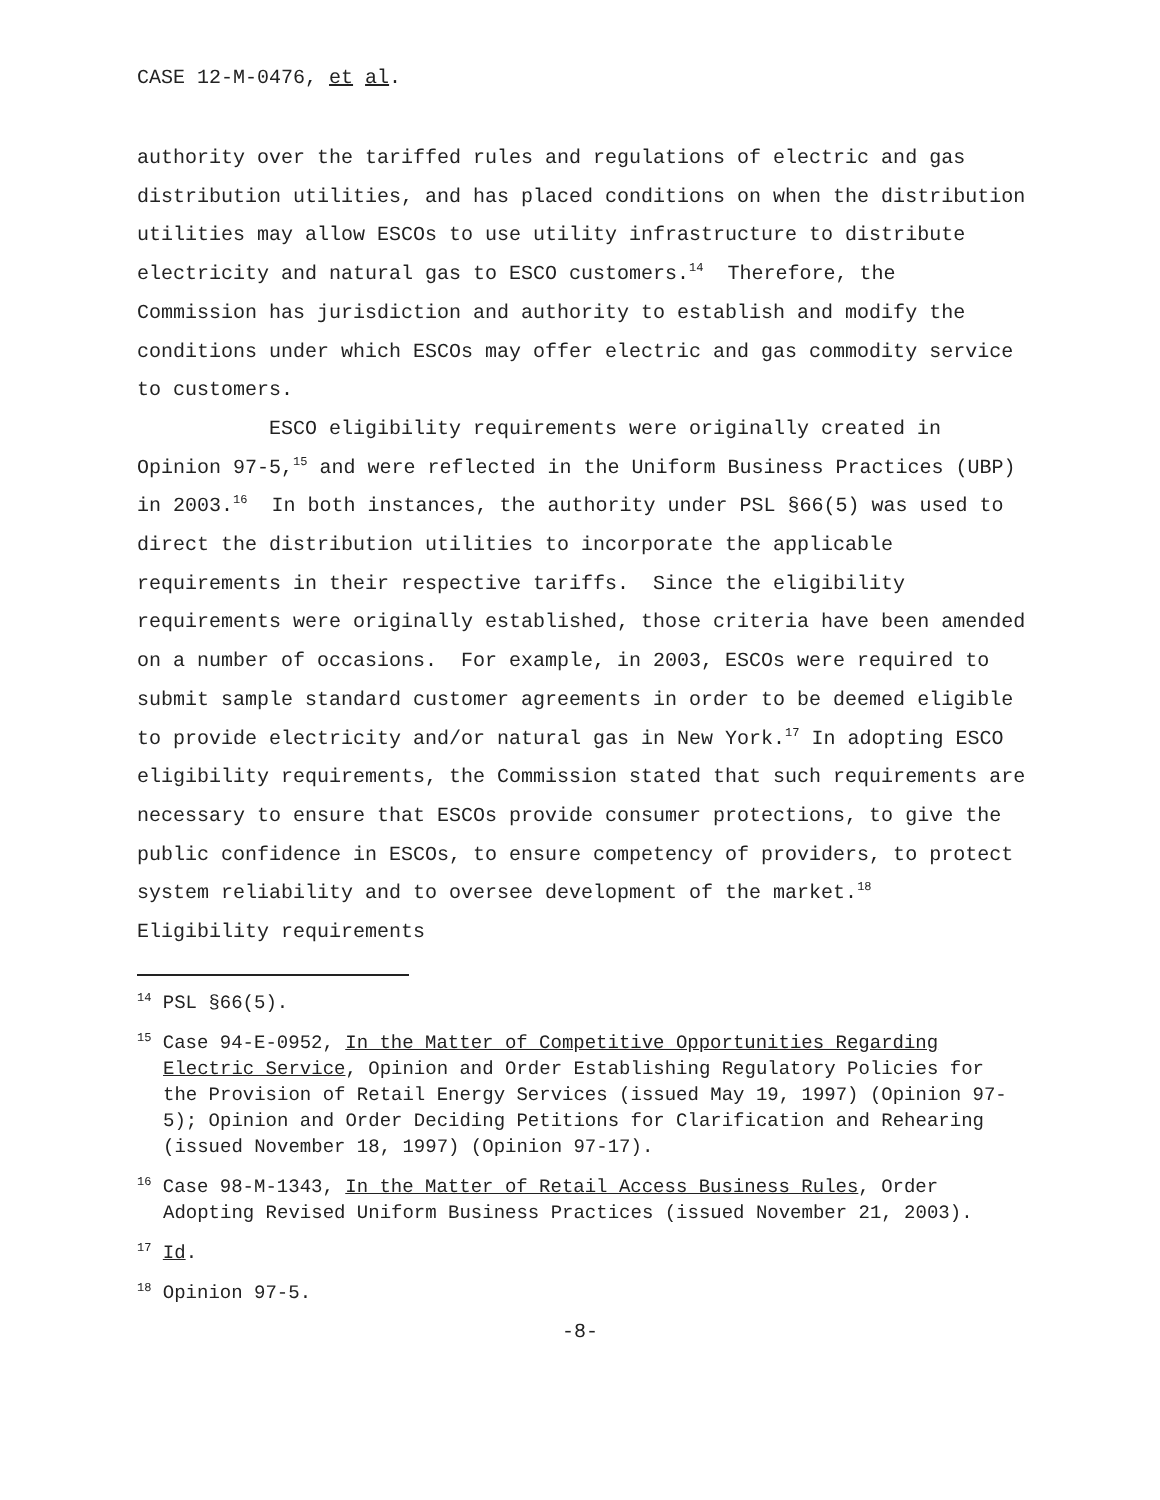CASE 12-M-0476, et al.
authority over the tariffed rules and regulations of electric and gas distribution utilities, and has placed conditions on when the distribution utilities may allow ESCOs to use utility infrastructure to distribute electricity and natural gas to ESCO customers.<sup>14</sup> Therefore, the Commission has jurisdiction and authority to establish and modify the conditions under which ESCOs may offer electric and gas commodity service to customers.
ESCO eligibility requirements were originally created in Opinion 97-5,<sup>15</sup> and were reflected in the Uniform Business Practices (UBP) in 2003.<sup>16</sup> In both instances, the authority under PSL §66(5) was used to direct the distribution utilities to incorporate the applicable requirements in their respective tariffs. Since the eligibility requirements were originally established, those criteria have been amended on a number of occasions. For example, in 2003, ESCOs were required to submit sample standard customer agreements in order to be deemed eligible to provide electricity and/or natural gas in New York.<sup>17</sup> In adopting ESCO eligibility requirements, the Commission stated that such requirements are necessary to ensure that ESCOs provide consumer protections, to give the public confidence in ESCOs, to ensure competency of providers, to protect system reliability and to oversee development of the market.<sup>18</sup> Eligibility requirements
<sup>14</sup> PSL §66(5).
<sup>15</sup> Case 94-E-0952, In the Matter of Competitive Opportunities Regarding Electric Service, Opinion and Order Establishing Regulatory Policies for the Provision of Retail Energy Services (issued May 19, 1997) (Opinion 97-5); Opinion and Order Deciding Petitions for Clarification and Rehearing (issued November 18, 1997) (Opinion 97-17).
<sup>16</sup> Case 98-M-1343, In the Matter of Retail Access Business Rules, Order Adopting Revised Uniform Business Practices (issued November 21, 2003).
<sup>17</sup> Id.
<sup>18</sup> Opinion 97-5.
-8-